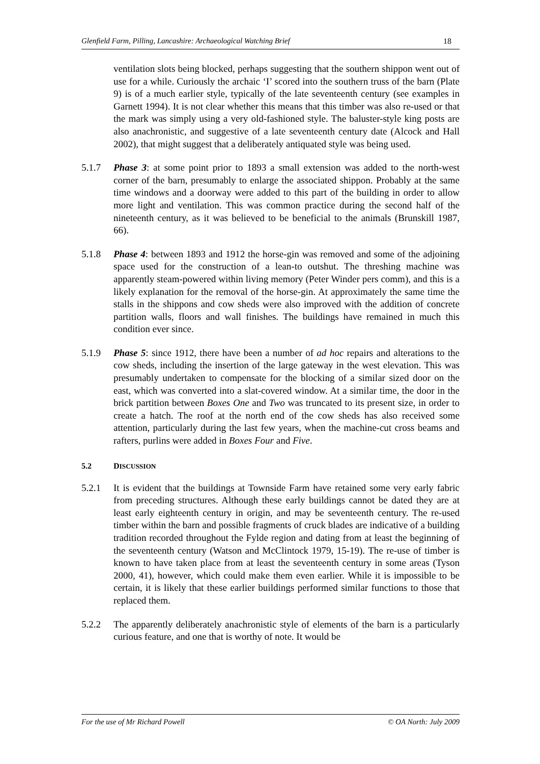Glenfield Farm, Pilling, Lancashire: Archaeological Watching Brief 18
ventilation slots being blocked, perhaps suggesting that the southern shippon went out of use for a while. Curiously the archaic ‘I’ scored into the southern truss of the barn (Plate 9) is of a much earlier style, typically of the late seventeenth century (see examples in Garnett 1994). It is not clear whether this means that this timber was also re-used or that the mark was simply using a very old-fashioned style. The baluster-style king posts are also anachronistic, and suggestive of a late seventeenth century date (Alcock and Hall 2002), that might suggest that a deliberately antiquated style was being used.
5.1.7 Phase 3: at some point prior to 1893 a small extension was added to the north-west corner of the barn, presumably to enlarge the associated shippon. Probably at the same time windows and a doorway were added to this part of the building in order to allow more light and ventilation. This was common practice during the second half of the nineteenth century, as it was believed to be beneficial to the animals (Brunskill 1987, 66).
5.1.8 Phase 4: between 1893 and 1912 the horse-gin was removed and some of the adjoining space used for the construction of a lean-to outshut. The threshing machine was apparently steam-powered within living memory (Peter Winder pers comm), and this is a likely explanation for the removal of the horse-gin. At approximately the same time the stalls in the shippons and cow sheds were also improved with the addition of concrete partition walls, floors and wall finishes. The buildings have remained in much this condition ever since.
5.1.9 Phase 5: since 1912, there have been a number of ad hoc repairs and alterations to the cow sheds, including the insertion of the large gateway in the west elevation. This was presumably undertaken to compensate for the blocking of a similar sized door on the east, which was converted into a slat-covered window. At a similar time, the door in the brick partition between Boxes One and Two was truncated to its present size, in order to create a hatch. The roof at the north end of the cow sheds has also received some attention, particularly during the last few years, when the machine-cut cross beams and rafters, purlins were added in Boxes Four and Five.
5.2 DISCUSSION
5.2.1 It is evident that the buildings at Townside Farm have retained some very early fabric from preceding structures. Although these early buildings cannot be dated they are at least early eighteenth century in origin, and may be seventeenth century. The re-used timber within the barn and possible fragments of cruck blades are indicative of a building tradition recorded throughout the Fylde region and dating from at least the beginning of the seventeenth century (Watson and McClintock 1979, 15-19). The re-use of timber is known to have taken place from at least the seventeenth century in some areas (Tyson 2000, 41), however, which could make them even earlier. While it is impossible to be certain, it is likely that these earlier buildings performed similar functions to those that replaced them.
5.2.2 The apparently deliberately anachronistic style of elements of the barn is a particularly curious feature, and one that is worthy of note. It would be
For the use of Mr Richard Powell © OA North: July 2009